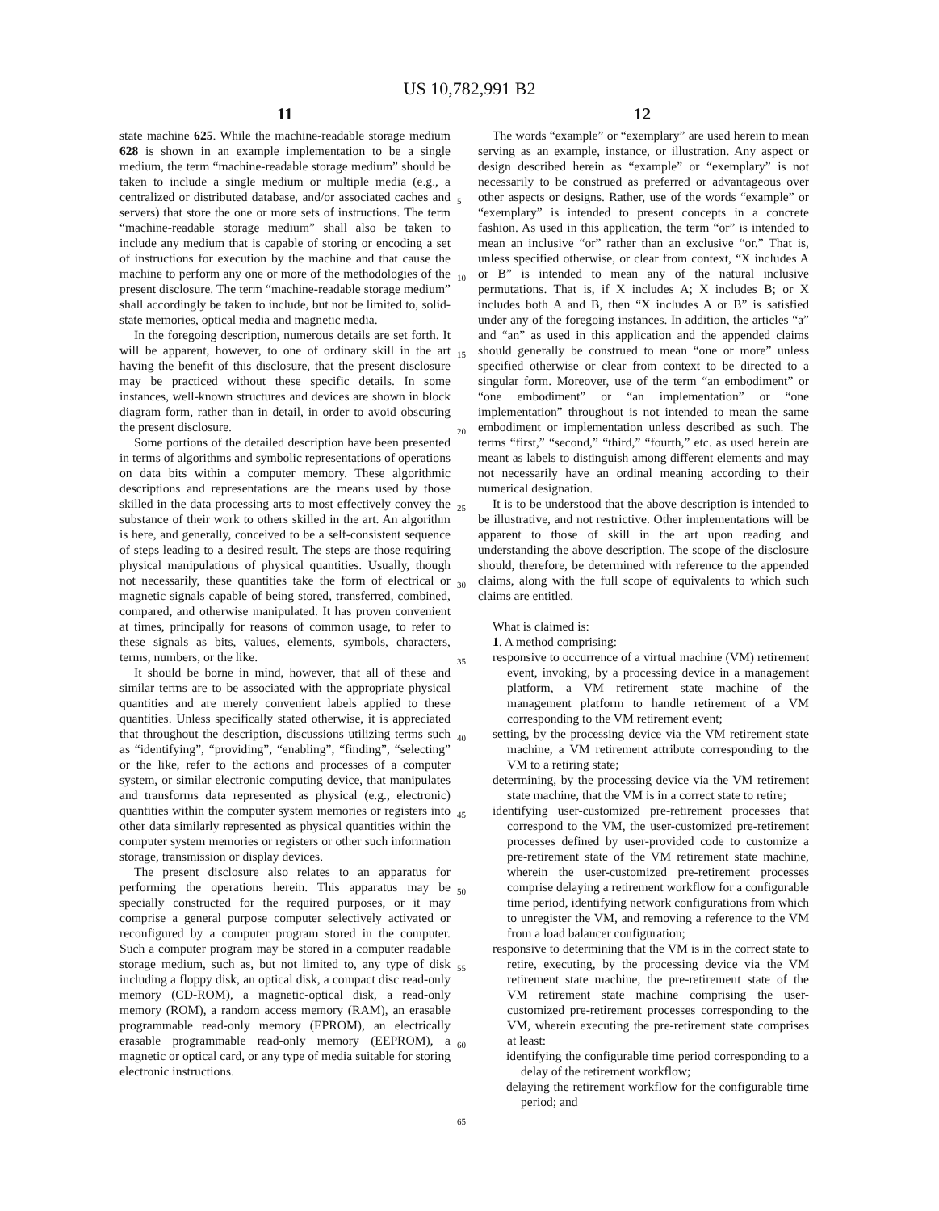US 10,782,991 B2
11 12
state machine 625. While the machine-readable storage medium 628 is shown in an example implementation to be a single medium, the term “machine-readable storage medium” should be taken to include a single medium or multiple media (e.g., a centralized or distributed database, and/or associated caches and servers) that store the one or more sets of instructions. The term “machine-readable storage medium” shall also be taken to include any medium that is capable of storing or encoding a set of instructions for execution by the machine and that cause the machine to perform any one or more of the methodologies of the present disclosure. The term “machine-readable storage medium” shall accordingly be taken to include, but not be limited to, solid-state memories, optical media and magnetic media.
In the foregoing description, numerous details are set forth. It will be apparent, however, to one of ordinary skill in the art having the benefit of this disclosure, that the present disclosure may be practiced without these specific details. In some instances, well-known structures and devices are shown in block diagram form, rather than in detail, in order to avoid obscuring the present disclosure.
Some portions of the detailed description have been presented in terms of algorithms and symbolic representations of operations on data bits within a computer memory. These algorithmic descriptions and representations are the means used by those skilled in the data processing arts to most effectively convey the substance of their work to others skilled in the art. An algorithm is here, and generally, conceived to be a self-consistent sequence of steps leading to a desired result. The steps are those requiring physical manipulations of physical quantities. Usually, though not necessarily, these quantities take the form of electrical or magnetic signals capable of being stored, transferred, combined, compared, and otherwise manipulated. It has proven convenient at times, principally for reasons of common usage, to refer to these signals as bits, values, elements, symbols, characters, terms, numbers, or the like.
It should be borne in mind, however, that all of these and similar terms are to be associated with the appropriate physical quantities and are merely convenient labels applied to these quantities. Unless specifically stated otherwise, it is appreciated that throughout the description, discussions utilizing terms such as “identifying”, “providing”, “enabling”, “finding”, “selecting” or the like, refer to the actions and processes of a computer system, or similar electronic computing device, that manipulates and transforms data represented as physical (e.g., electronic) quantities within the computer system memories or registers into other data similarly represented as physical quantities within the computer system memories or registers or other such information storage, transmission or display devices.
The present disclosure also relates to an apparatus for performing the operations herein. This apparatus may be specially constructed for the required purposes, or it may comprise a general purpose computer selectively activated or reconfigured by a computer program stored in the computer. Such a computer program may be stored in a computer readable storage medium, such as, but not limited to, any type of disk including a floppy disk, an optical disk, a compact disc read-only memory (CD-ROM), a magnetic-optical disk, a read-only memory (ROM), a random access memory (RAM), an erasable programmable read-only memory (EPROM), an electrically erasable programmable read-only memory (EEPROM), a magnetic or optical card, or any type of media suitable for storing electronic instructions.
5
10
15
20
25
30
35
40
45
50
55
60
65
The words “example” or “exemplary” are used herein to mean serving as an example, instance, or illustration. Any aspect or design described herein as “example” or “exemplary” is not necessarily to be construed as preferred or advantageous over other aspects or designs. Rather, use of the words “example” or “exemplary” is intended to present concepts in a concrete fashion. As used in this application, the term “or” is intended to mean an inclusive “or” rather than an exclusive “or.” That is, unless specified otherwise, or clear from context, “X includes A or B” is intended to mean any of the natural inclusive permutations. That is, if X includes A; X includes B; or X includes both A and B, then “X includes A or B” is satisfied under any of the foregoing instances. In addition, the articles “a” and “an” as used in this application and the appended claims should generally be construed to mean “one or more” unless specified otherwise or clear from context to be directed to a singular form. Moreover, use of the term “an embodiment” or “one embodiment” or “an implementation” or “one implementation” throughout is not intended to mean the same embodiment or implementation unless described as such. The terms “first,” “second,” “third,” “fourth,” etc. as used herein are meant as labels to distinguish among different elements and may not necessarily have an ordinal meaning according to their numerical designation.
It is to be understood that the above description is intended to be illustrative, and not restrictive. Other implementations will be apparent to those of skill in the art upon reading and understanding the above description. The scope of the disclosure should, therefore, be determined with reference to the appended claims, along with the full scope of equivalents to which such claims are entitled.
What is claimed is:
1. A method comprising:
responsive to occurrence of a virtual machine (VM) retirement event, invoking, by a processing device in a management platform, a VM retirement state machine of the management platform to handle retirement of a VM corresponding to the VM retirement event;
setting, by the processing device via the VM retirement state machine, a VM retirement attribute corresponding to the VM to a retiring state;
determining, by the processing device via the VM retirement state machine, that the VM is in a correct state to retire;
identifying user-customized pre-retirement processes that correspond to the VM, the user-customized pre-retirement processes defined by user-provided code to customize a pre-retirement state of the VM retirement state machine, wherein the user-customized pre-retirement processes comprise delaying a retirement workflow for a configurable time period, identifying network configurations from which to unregister the VM, and removing a reference to the VM from a load balancer configuration;
responsive to determining that the VM is in the correct state to retire, executing, by the processing device via the VM retirement state machine, the pre-retirement state of the VM retirement state machine comprising the user-customized pre-retirement processes corresponding to the VM, wherein executing the pre-retirement state comprises at least:
identifying the configurable time period corresponding to a delay of the retirement workflow;
delaying the retirement workflow for the configurable time period; and